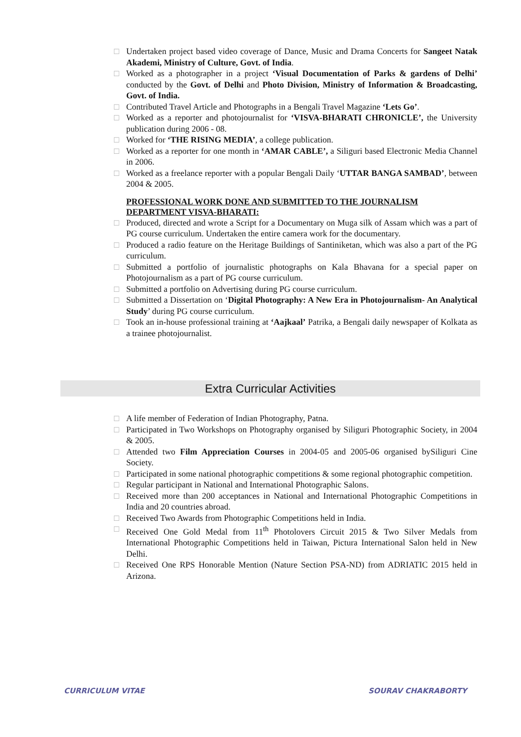□ Undertaken project based video coverage of Dance, Music and Drama Concerts for Sangeet Natak Akademi, Ministry of Culture, Govt. of India.
□ Worked as a photographer in a project ‘Visual Documentation of Parks & gardens of Delhi’ conducted by the Govt. of Delhi and Photo Division, Ministry of Information & Broadcasting, Govt. of India.
□ Contributed Travel Article and Photographs in a Bengali Travel Magazine ‘Lets Go’.
□ Worked as a reporter and photojournalist for ‘VISVA-BHARATI CHRONICLE’, the University publication during 2006 - 08.
□ Worked for ‘THE RISING MEDIA’, a college publication.
□ Worked as a reporter for one month in ‘AMAR CABLE’, a Siliguri based Electronic Media Channel in 2006.
□ Worked as a freelance reporter with a popular Bengali Daily ‘UTTAR BANGA SAMBAD’, between 2004 & 2005.
PROFESSIONAL WORK DONE AND SUBMITTED TO THE JOURNALISM DEPARTMENT VISVA-BHARATI:
□ Produced, directed and wrote a Script for a Documentary on Muga silk of Assam which was a part of PG course curriculum. Undertaken the entire camera work for the documentary.
□ Produced a radio feature on the Heritage Buildings of Santiniketan, which was also a part of the PG curriculum.
□ Submitted a portfolio of journalistic photographs on Kala Bhavana for a special paper on Photojournalism as a part of PG course curriculum.
□ Submitted a portfolio on Advertising during PG course curriculum.
□ Submitted a Dissertation on ‘Digital Photography: A New Era in Photojournalism- An Analytical Study’ during PG course curriculum.
□ Took an in-house professional training at ‘Aajkaal’ Patrika, a Bengali daily newspaper of Kolkata as a trainee photojournalist.
Extra Curricular Activities
□ A life member of Federation of Indian Photography, Patna.
□ Participated in Two Workshops on Photography organised by Siliguri Photographic Society, in 2004 & 2005.
□ Attended two Film Appreciation Courses in 2004-05 and 2005-06 organised bySiliguri Cine Society.
□ Participated in some national photographic competitions & some regional photographic competition.
□ Regular participant in National and International Photographic Salons.
□ Received more than 200 acceptances in National and International Photographic Competitions in India and 20 countries abroad.
□ Received Two Awards from Photographic Competitions held in India.
□ Received One Gold Medal from 11<sup>th</sup> Photolovers Circuit 2015 & Two Silver Medals from International Photographic Competitions held in Taiwan, Pictura International Salon held in New Delhi.
□ Received One RPS Honorable Mention (Nature Section PSA-ND) from ADRIATIC 2015 held in Arizona.
CURRICULUM VITAE SOURAV CHAKRABORTY